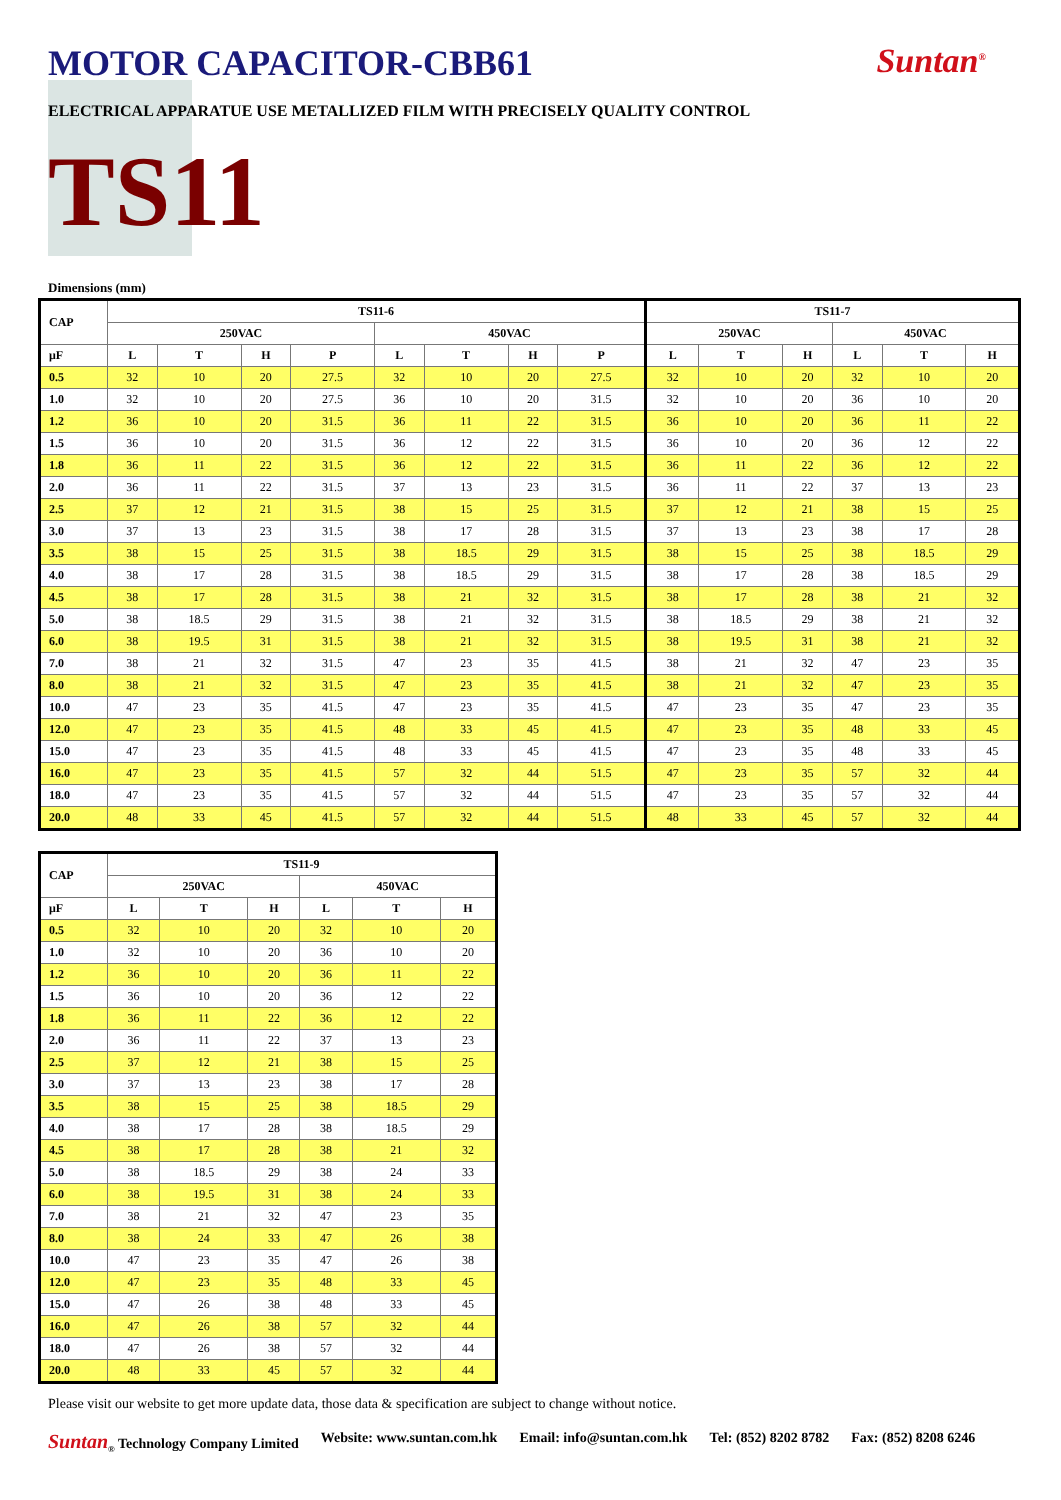MOTOR CAPACITOR-CBB61 Suntan<sup>®</sup>
ELECTRICAL APPARATUE USE METALLIZED FILM WITH PRECISELY QUALITY CONTROL
TS11
Dimensions (mm)
| CAP | TS11-6 | | | | | | | | TS11-7 | | | | | |
| --- | --- | --- | --- | --- | --- | --- | --- | --- | --- | --- | --- | --- | --- | --- |
| | 250VAC | | | | 450VAC | | | | 250VAC | | | 450VAC | | |
| μF | L | T | H | P | L | T | H | P | L | T | H | L | T | H |
| 0.5 | 32 | 10 | 20 | 27.5 | 32 | 10 | 20 | 27.5 | 32 | 10 | 20 | 32 | 10 | 20 |
| 1.0 | 32 | 10 | 20 | 27.5 | 36 | 10 | 20 | 31.5 | 32 | 10 | 20 | 36 | 10 | 20 |
| 1.2 | 36 | 10 | 20 | 31.5 | 36 | 11 | 22 | 31.5 | 36 | 10 | 20 | 36 | 11 | 22 |
| 1.5 | 36 | 10 | 20 | 31.5 | 36 | 12 | 22 | 31.5 | 36 | 10 | 20 | 36 | 12 | 22 |
| 1.8 | 36 | 11 | 22 | 31.5 | 36 | 12 | 22 | 31.5 | 36 | 11 | 22 | 36 | 12 | 22 |
| 2.0 | 36 | 11 | 22 | 31.5 | 37 | 13 | 23 | 31.5 | 36 | 11 | 22 | 37 | 13 | 23 |
| 2.5 | 37 | 12 | 21 | 31.5 | 38 | 15 | 25 | 31.5 | 37 | 12 | 21 | 38 | 15 | 25 |
| 3.0 | 37 | 13 | 23 | 31.5 | 38 | 17 | 28 | 31.5 | 37 | 13 | 23 | 38 | 17 | 28 |
| 3.5 | 38 | 15 | 25 | 31.5 | 38 | 18.5 | 29 | 31.5 | 38 | 15 | 25 | 38 | 18.5 | 29 |
| 4.0 | 38 | 17 | 28 | 31.5 | 38 | 18.5 | 29 | 31.5 | 38 | 17 | 28 | 38 | 18.5 | 29 |
| 4.5 | 38 | 17 | 28 | 31.5 | 38 | 21 | 32 | 31.5 | 38 | 17 | 28 | 38 | 21 | 32 |
| 5.0 | 38 | 18.5 | 29 | 31.5 | 38 | 21 | 32 | 31.5 | 38 | 18.5 | 29 | 38 | 21 | 32 |
| 6.0 | 38 | 19.5 | 31 | 31.5 | 38 | 21 | 32 | 31.5 | 38 | 19.5 | 31 | 38 | 21 | 32 |
| 7.0 | 38 | 21 | 32 | 31.5 | 47 | 23 | 35 | 41.5 | 38 | 21 | 32 | 47 | 23 | 35 |
| 8.0 | 38 | 21 | 32 | 31.5 | 47 | 23 | 35 | 41.5 | 38 | 21 | 32 | 47 | 23 | 35 |
| 10.0 | 47 | 23 | 35 | 41.5 | 47 | 23 | 35 | 41.5 | 47 | 23 | 35 | 47 | 23 | 35 |
| 12.0 | 47 | 23 | 35 | 41.5 | 48 | 33 | 45 | 41.5 | 47 | 23 | 35 | 48 | 33 | 45 |
| 15.0 | 47 | 23 | 35 | 41.5 | 48 | 33 | 45 | 41.5 | 47 | 23 | 35 | 48 | 33 | 45 |
| 16.0 | 47 | 23 | 35 | 41.5 | 57 | 32 | 44 | 51.5 | 47 | 23 | 35 | 57 | 32 | 44 |
| 18.0 | 47 | 23 | 35 | 41.5 | 57 | 32 | 44 | 51.5 | 47 | 23 | 35 | 57 | 32 | 44 |
| 20.0 | 48 | 33 | 45 | 41.5 | 57 | 32 | 44 | 51.5 | 48 | 33 | 45 | 57 | 32 | 44 |
| CAP | TS11-9 | | | | | |
| --- | --- | --- | --- | --- | --- | --- |
| | 250VAC | | | 450VAC | | |
| μF | L | T | H | L | T | H |
| 0.5 | 32 | 10 | 20 | 32 | 10 | 20 |
| 1.0 | 32 | 10 | 20 | 36 | 10 | 20 |
| 1.2 | 36 | 10 | 20 | 36 | 11 | 22 |
| 1.5 | 36 | 10 | 20 | 36 | 12 | 22 |
| 1.8 | 36 | 11 | 22 | 36 | 12 | 22 |
| 2.0 | 36 | 11 | 22 | 37 | 13 | 23 |
| 2.5 | 37 | 12 | 21 | 38 | 15 | 25 |
| 3.0 | 37 | 13 | 23 | 38 | 17 | 28 |
| 3.5 | 38 | 15 | 25 | 38 | 18.5 | 29 |
| 4.0 | 38 | 17 | 28 | 38 | 18.5 | 29 |
| 4.5 | 38 | 17 | 28 | 38 | 21 | 32 |
| 5.0 | 38 | 18.5 | 29 | 38 | 24 | 33 |
| 6.0 | 38 | 19.5 | 31 | 38 | 24 | 33 |
| 7.0 | 38 | 21 | 32 | 47 | 23 | 35 |
| 8.0 | 38 | 24 | 33 | 47 | 26 | 38 |
| 10.0 | 47 | 23 | 35 | 47 | 26 | 38 |
| 12.0 | 47 | 23 | 35 | 48 | 33 | 45 |
| 15.0 | 47 | 26 | 38 | 48 | 33 | 45 |
| 16.0 | 47 | 26 | 38 | 57 | 32 | 44 |
| 18.0 | 47 | 26 | 38 | 57 | 32 | 44 |
| 20.0 | 48 | 33 | 45 | 57 | 32 | 44 |
Please visit our website to get more update data, those data & specification are subject to change without notice.
Suntan<sub>®</sub> Technology Company Limited Website: www.suntan.com.hk Email: info@suntan.com.hk Tel: (852) 8202 8782 Fax: (852) 8208 6246